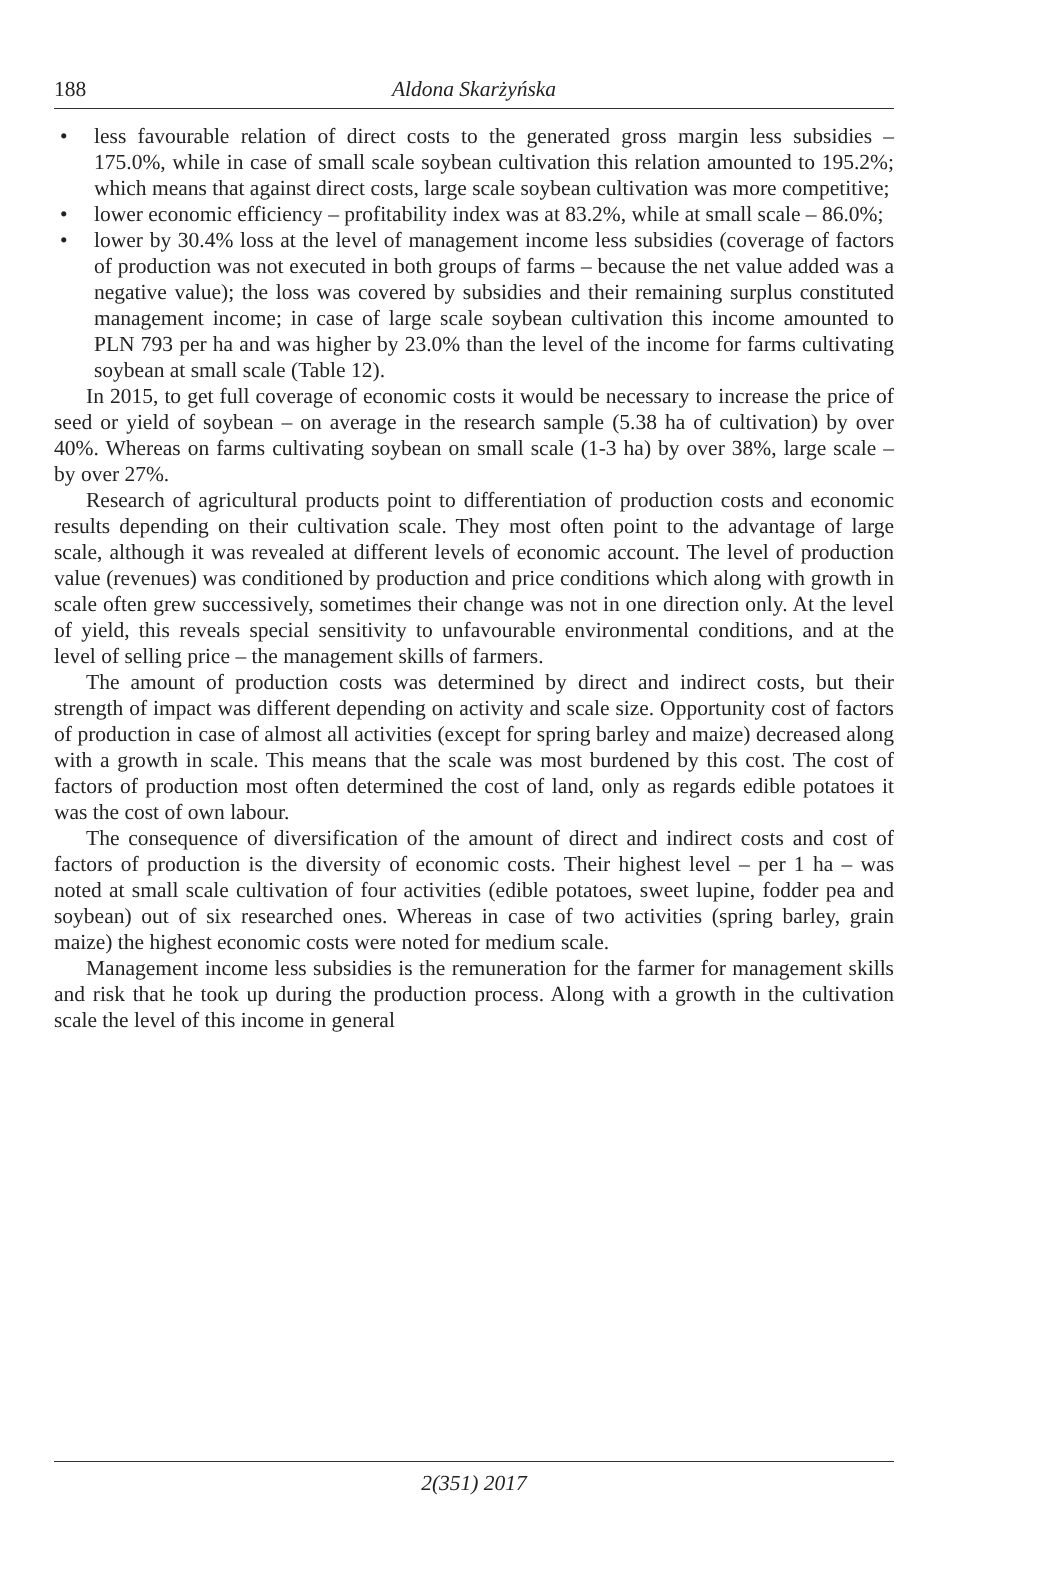188 Aldona Skarżyńska
• less favourable relation of direct costs to the generated gross margin less subsidies – 175.0%, while in case of small scale soybean cultivation this relation amounted to 195.2%; which means that against direct costs, large scale soybean cultivation was more competitive;
• lower economic efficiency – profitability index was at 83.2%, while at small scale – 86.0%;
• lower by 30.4% loss at the level of management income less subsidies (coverage of factors of production was not executed in both groups of farms – because the net value added was a negative value); the loss was covered by subsidies and their remaining surplus constituted management income; in case of large scale soybean cultivation this income amounted to PLN 793 per ha and was higher by 23.0% than the level of the income for farms cultivating soybean at small scale (Table 12).
In 2015, to get full coverage of economic costs it would be necessary to increase the price of seed or yield of soybean – on average in the research sample (5.38 ha of cultivation) by over 40%. Whereas on farms cultivating soybean on small scale (1-3 ha) by over 38%, large scale – by over 27%.
Research of agricultural products point to differentiation of production costs and economic results depending on their cultivation scale. They most often point to the advantage of large scale, although it was revealed at different levels of economic account. The level of production value (revenues) was conditioned by production and price conditions which along with growth in scale often grew successively, sometimes their change was not in one direction only. At the level of yield, this reveals special sensitivity to unfavourable environmental conditions, and at the level of selling price – the management skills of farmers.
The amount of production costs was determined by direct and indirect costs, but their strength of impact was different depending on activity and scale size. Opportunity cost of factors of production in case of almost all activities (except for spring barley and maize) decreased along with a growth in scale. This means that the scale was most burdened by this cost. The cost of factors of production most often determined the cost of land, only as regards edible potatoes it was the cost of own labour.
The consequence of diversification of the amount of direct and indirect costs and cost of factors of production is the diversity of economic costs. Their highest level – per 1 ha – was noted at small scale cultivation of four activities (edible potatoes, sweet lupine, fodder pea and soybean) out of six researched ones. Whereas in case of two activities (spring barley, grain maize) the highest economic costs were noted for medium scale.
Management income less subsidies is the remuneration for the farmer for management skills and risk that he took up during the production process. Along with a growth in the cultivation scale the level of this income in general
2(351) 2017